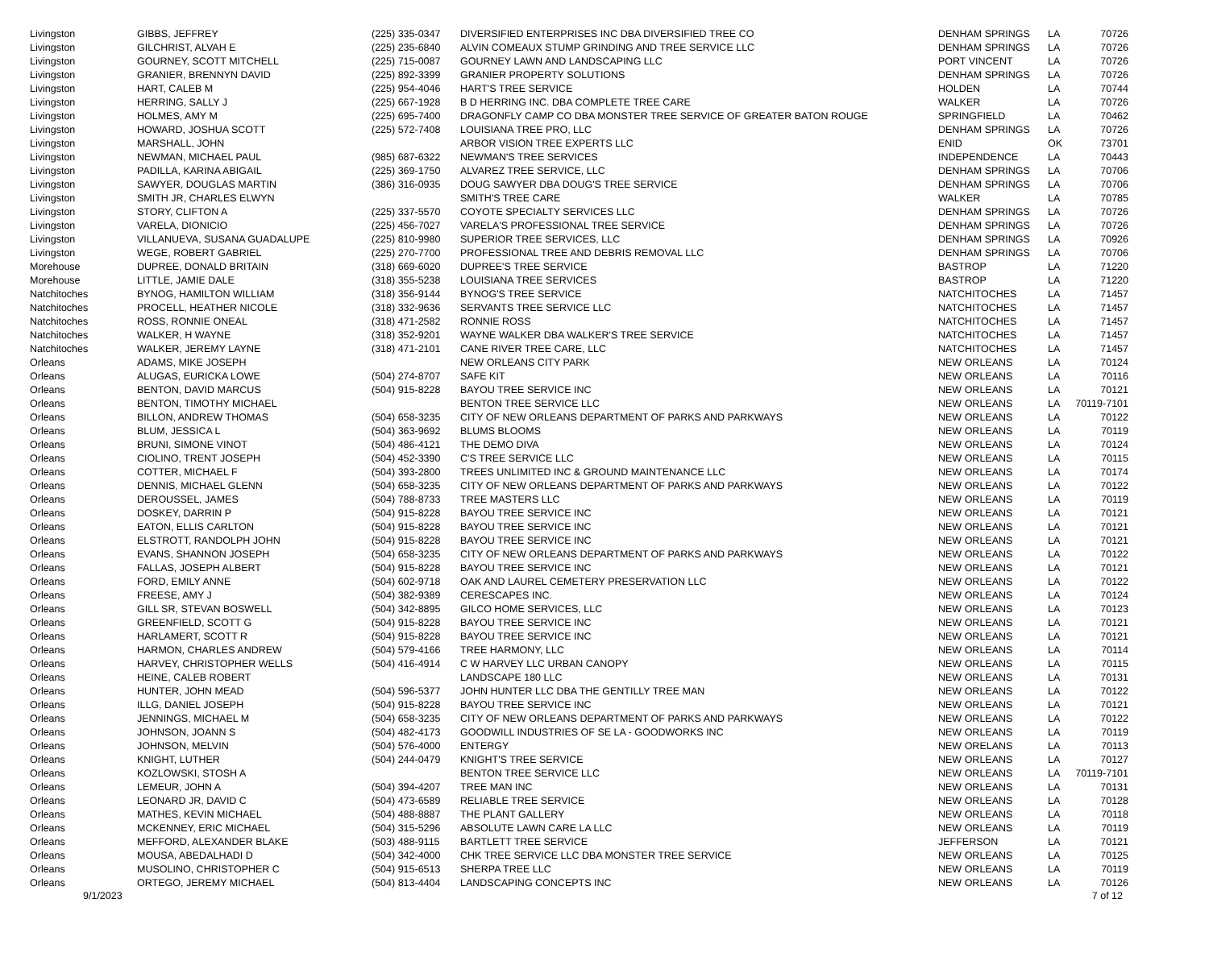| Livingston | GIBBS, JEFFREY | (225) 335-0347 | DIVERSIFIED ENTERPRISES INC DBA DIVERSIFIED TREE CO | DENHAM SPRINGS | LA | 70726 |
| Livingston | GILCHRIST, ALVAH E | (225) 235-6840 | ALVIN COMEAUX STUMP GRINDING AND TREE SERVICE LLC | DENHAM SPRINGS | LA | 70726 |
| Livingston | GOURNEY, SCOTT MITCHELL | (225) 715-0087 | GOURNEY LAWN AND LANDSCAPING LLC | PORT VINCENT | LA | 70726 |
| Livingston | GRANIER, BRENNYN DAVID | (225) 892-3399 | GRANIER PROPERTY SOLUTIONS | DENHAM SPRINGS | LA | 70726 |
| Livingston | HART, CALEB M | (225) 954-4046 | HART'S TREE SERVICE | HOLDEN | LA | 70744 |
| Livingston | HERRING, SALLY J | (225) 667-1928 | B D HERRING INC. DBA COMPLETE TREE CARE | WALKER | LA | 70726 |
| Livingston | HOLMES, AMY M | (225) 695-7400 | DRAGONFLY CAMP CO DBA MONSTER TREE SERVICE OF GREATER BATON ROUGE | SPRINGFIELD | LA | 70462 |
| Livingston | HOWARD, JOSHUA SCOTT | (225) 572-7408 | LOUISIANA TREE PRO, LLC | DENHAM SPRINGS | LA | 70726 |
| Livingston | MARSHALL, JOHN | | ARBOR VISION TREE EXPERTS LLC | ENID | OK | 73701 |
| Livingston | NEWMAN, MICHAEL PAUL | (985) 687-6322 | NEWMAN'S TREE SERVICES | INDEPENDENCE | LA | 70443 |
| Livingston | PADILLA, KARINA ABIGAIL | (225) 369-1750 | ALVAREZ TREE SERVICE, LLC | DENHAM SPRINGS | LA | 70706 |
| Livingston | SAWYER, DOUGLAS MARTIN | (386) 316-0935 | DOUG SAWYER DBA DOUG'S TREE SERVICE | DENHAM SPRINGS | LA | 70706 |
| Livingston | SMITH JR, CHARLES ELWYN | | SMITH'S TREE CARE | WALKER | LA | 70785 |
| Livingston | STORY, CLIFTON A | (225) 337-5570 | COYOTE SPECIALTY SERVICES LLC | DENHAM SPRINGS | LA | 70726 |
| Livingston | VARELA, DIONICIO | (225) 456-7027 | VARELA'S PROFESSIONAL TREE SERVICE | DENHAM SPRINGS | LA | 70726 |
| Livingston | VILLANUEVA, SUSANA GUADALUPE | (225) 810-9980 | SUPERIOR TREE SERVICES, LLC | DENHAM SPRINGS | LA | 70926 |
| Livingston | WEGE, ROBERT GABRIEL | (225) 270-7700 | PROFESSIONAL TREE AND DEBRIS REMOVAL LLC | DENHAM SPRINGS | LA | 70706 |
| Morehouse | DUPREE, DONALD BRITAIN | (318) 669-6020 | DUPREE'S TREE SERVICE | BASTROP | LA | 71220 |
| Morehouse | LITTLE, JAMIE DALE | (318) 355-5238 | LOUISIANA TREE SERVICES | BASTROP | LA | 71220 |
| Natchitoches | BYNOG, HAMILTON WILLIAM | (318) 356-9144 | BYNOG'S TREE SERVICE | NATCHITOCHES | LA | 71457 |
| Natchitoches | PROCELL, HEATHER NICOLE | (318) 332-9636 | SERVANTS TREE SERVICE LLC | NATCHITOCHES | LA | 71457 |
| Natchitoches | ROSS, RONNIE ONEAL | (318) 471-2582 | RONNIE ROSS | NATCHITOCHES | LA | 71457 |
| Natchitoches | WALKER, H WAYNE | (318) 352-9201 | WAYNE WALKER DBA WALKER'S TREE SERVICE | NATCHITOCHES | LA | 71457 |
| Natchitoches | WALKER, JEREMY LAYNE | (318) 471-2101 | CANE RIVER TREE CARE, LLC | NATCHITOCHES | LA | 71457 |
| Orleans | ADAMS, MIKE JOSEPH | | NEW ORLEANS CITY PARK | NEW ORLEANS | LA | 70124 |
| Orleans | ALUGAS, EURICKA LOWE | (504) 274-8707 | SAFE KIT | NEW ORLEANS | LA | 70116 |
| Orleans | BENTON, DAVID MARCUS | (504) 915-8228 | BAYOU TREE SERVICE INC | NEW ORLEANS | LA | 70121 |
| Orleans | BENTON, TIMOTHY MICHAEL | | BENTON TREE SERVICE LLC | NEW ORLEANS | LA | 70119-7101 |
| Orleans | BILLON, ANDREW THOMAS | (504) 658-3235 | CITY OF NEW ORLEANS DEPARTMENT OF PARKS AND PARKWAYS | NEW ORLEANS | LA | 70122 |
| Orleans | BLUM, JESSICA L | (504) 363-9692 | BLUMS BLOOMS | NEW ORLEANS | LA | 70119 |
| Orleans | BRUNI, SIMONE VINOT | (504) 486-4121 | THE DEMO DIVA | NEW ORLEANS | LA | 70124 |
| Orleans | CIOLINO, TRENT JOSEPH | (504) 452-3390 | C'S TREE SERVICE LLC | NEW ORLEANS | LA | 70115 |
| Orleans | COTTER, MICHAEL F | (504) 393-2800 | TREES UNLIMITED INC & GROUND MAINTENANCE LLC | NEW ORLEANS | LA | 70174 |
| Orleans | DENNIS, MICHAEL GLENN | (504) 658-3235 | CITY OF NEW ORLEANS DEPARTMENT OF PARKS AND PARKWAYS | NEW ORLEANS | LA | 70122 |
| Orleans | DEROUSSEL, JAMES | (504) 788-8733 | TREE MASTERS LLC | NEW ORLEANS | LA | 70119 |
| Orleans | DOSKEY, DARRIN P | (504) 915-8228 | BAYOU TREE SERVICE INC | NEW ORLEANS | LA | 70121 |
| Orleans | EATON, ELLIS CARLTON | (504) 915-8228 | BAYOU TREE SERVICE INC | NEW ORLEANS | LA | 70121 |
| Orleans | ELSTROTT, RANDOLPH JOHN | (504) 915-8228 | BAYOU TREE SERVICE INC | NEW ORLEANS | LA | 70121 |
| Orleans | EVANS, SHANNON JOSEPH | (504) 658-3235 | CITY OF NEW ORLEANS DEPARTMENT OF PARKS AND PARKWAYS | NEW ORLEANS | LA | 70122 |
| Orleans | FALLAS, JOSEPH ALBERT | (504) 915-8228 | BAYOU TREE SERVICE INC | NEW ORLEANS | LA | 70121 |
| Orleans | FORD, EMILY ANNE | (504) 602-9718 | OAK AND LAUREL CEMETERY PRESERVATION LLC | NEW ORLEANS | LA | 70122 |
| Orleans | FREESE, AMY J | (504) 382-9389 | CERESCAPES INC. | NEW ORLEANS | LA | 70124 |
| Orleans | GILL SR, STEVAN BOSWELL | (504) 342-8895 | GILCO HOME SERVICES, LLC | NEW ORLEANS | LA | 70123 |
| Orleans | GREENFIELD, SCOTT G | (504) 915-8228 | BAYOU TREE SERVICE INC | NEW ORLEANS | LA | 70121 |
| Orleans | HARLAMERT, SCOTT R | (504) 915-8228 | BAYOU TREE SERVICE INC | NEW ORLEANS | LA | 70121 |
| Orleans | HARMON, CHARLES ANDREW | (504) 579-4166 | TREE HARMONY, LLC | NEW ORLEANS | LA | 70114 |
| Orleans | HARVEY, CHRISTOPHER WELLS | (504) 416-4914 | C W HARVEY LLC URBAN CANOPY | NEW ORLEANS | LA | 70115 |
| Orleans | HEINE, CALEB ROBERT | | LANDSCAPE 180 LLC | NEW ORLEANS | LA | 70131 |
| Orleans | HUNTER, JOHN MEAD | (504) 596-5377 | JOHN HUNTER LLC DBA THE GENTILLY TREE MAN | NEW ORLEANS | LA | 70122 |
| Orleans | ILLG, DANIEL JOSEPH | (504) 915-8228 | BAYOU TREE SERVICE INC | NEW ORLEANS | LA | 70121 |
| Orleans | JENNINGS, MICHAEL M | (504) 658-3235 | CITY OF NEW ORLEANS DEPARTMENT OF PARKS AND PARKWAYS | NEW ORLEANS | LA | 70122 |
| Orleans | JOHNSON, JOANN S | (504) 482-4173 | GOODWILL INDUSTRIES OF SE LA - GOODWORKS INC | NEW ORLEANS | LA | 70119 |
| Orleans | JOHNSON, MELVIN | (504) 576-4000 | ENTERGY | NEW ORELANS | LA | 70113 |
| Orleans | KNIGHT, LUTHER | (504) 244-0479 | KNIGHT'S TREE SERVICE | NEW ORLEANS | LA | 70127 |
| Orleans | KOZLOWSKI, STOSH A | | BENTON TREE SERVICE LLC | NEW ORLEANS | LA | 70119-7101 |
| Orleans | LEMEUR, JOHN A | (504) 394-4207 | TREE MAN INC | NEW ORLEANS | LA | 70131 |
| Orleans | LEONARD JR, DAVID C | (504) 473-6589 | RELIABLE TREE SERVICE | NEW ORLEANS | LA | 70128 |
| Orleans | MATHES, KEVIN MICHAEL | (504) 488-8887 | THE PLANT GALLERY | NEW ORLEANS | LA | 70118 |
| Orleans | MCKENNEY, ERIC MICHAEL | (504) 315-5296 | ABSOLUTE LAWN CARE LA LLC | NEW ORLEANS | LA | 70119 |
| Orleans | MEFFORD, ALEXANDER BLAKE | (503) 488-9115 | BARTLETT TREE SERVICE | JEFFERSON | LA | 70121 |
| Orleans | MOUSA, ABEDALHADI D | (504) 342-4000 | CHK TREE SERVICE LLC DBA MONSTER TREE SERVICE | NEW ORLEANS | LA | 70125 |
| Orleans | MUSOLINO, CHRISTOPHER C | (504) 915-6513 | SHERPA TREE LLC | NEW ORLEANS | LA | 70119 |
| Orleans | ORTEGO, JEREMY MICHAEL | (504) 813-4404 | LANDSCAPING CONCEPTS INC | NEW ORLEANS | LA | 70126 |
9/1/2023 7 of 12